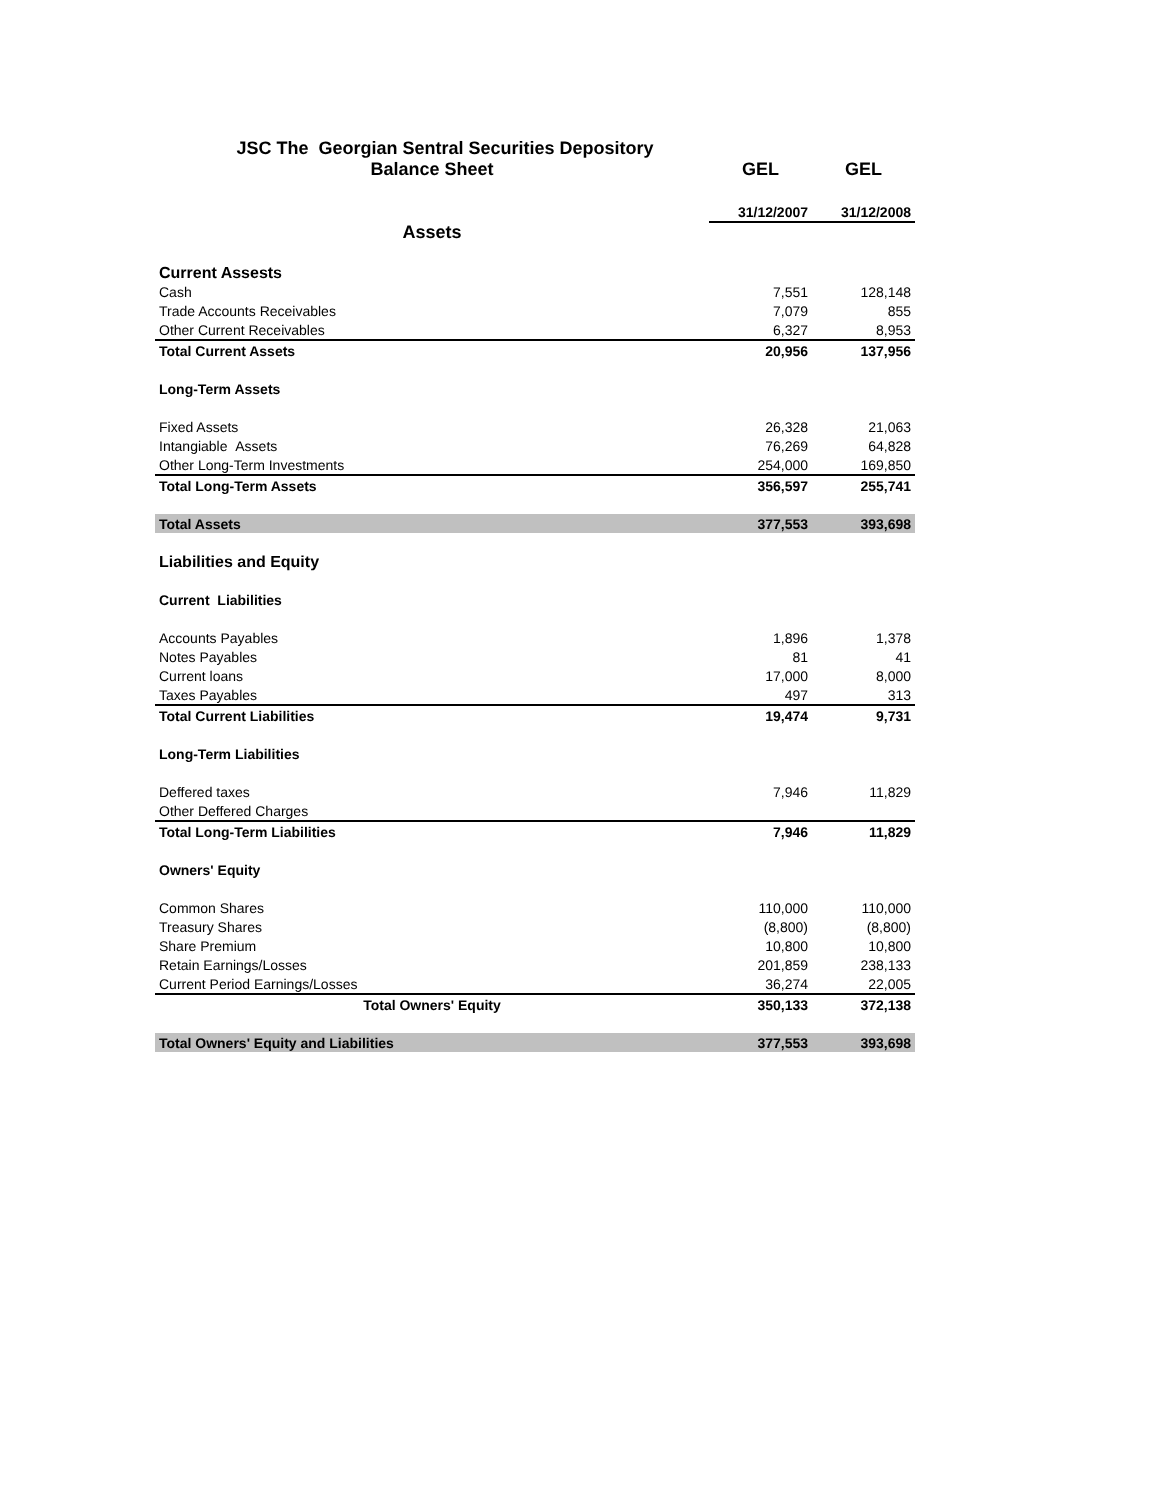| JSC The Georgian Sentral Securities Depository | | |
| Balance Sheet | GEL | GEL |
| | 31/12/2007 | 31/12/2008 |
| Assets | | |
| Current Assests | | |
| Cash | 7,551 | 128,148 |
| Trade Accounts Receivables | 7,079 | 855 |
| Other Current Receivables | 6,327 | 8,953 |
| Total Current Assets | 20,956 | 137,956 |
| Long-Term Assets | | |
| Fixed Assets | 26,328 | 21,063 |
| Intangiable Assets | 76,269 | 64,828 |
| Other Long-Term Investments | 254,000 | 169,850 |
| Total Long-Term Assets | 356,597 | 255,741 |
| Total Assets | 377,553 | 393,698 |
| Liabilities and Equity | | |
| Current Liabilities | | |
| Accounts Payables | 1,896 | 1,378 |
| Notes Payables | 81 | 41 |
| Current loans | 17,000 | 8,000 |
| Taxes Payables | 497 | 313 |
| Total Current Liabilities | 19,474 | 9,731 |
| Long-Term Liabilities | | |
| Deffered taxes | 7,946 | 11,829 |
| Other Deffered Charges | | |
| Total Long-Term Liabilities | 7,946 | 11,829 |
| Owners' Equity | | |
| Common Shares | 110,000 | 110,000 |
| Treasury Shares | (8,800) | (8,800) |
| Share Premium | 10,800 | 10,800 |
| Retain Earnings/Losses | 201,859 | 238,133 |
| Current Period Earnings/Losses | 36,274 | 22,005 |
| Total Owners' Equity | 350,133 | 372,138 |
| Total Owners' Equity and Liabilities | 377,553 | 393,698 |